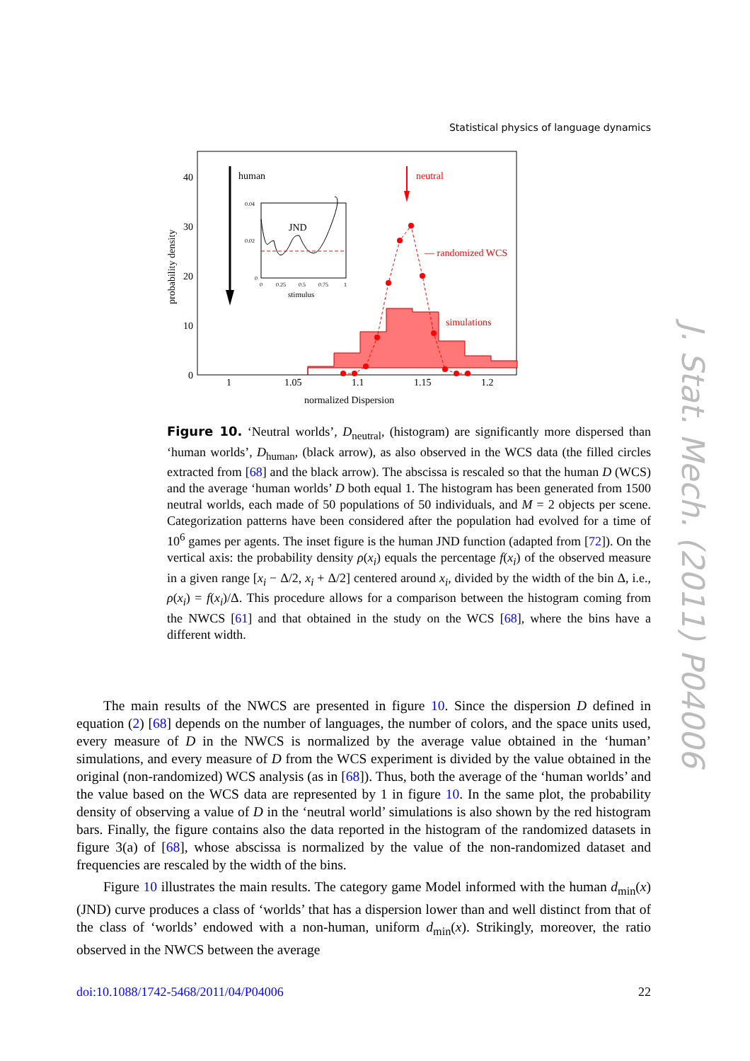Statistical physics of language dynamics
human
neutral
— randomized WCS
simulations
JND
stimulus
0.04
0.02
0
0
0.25
0.5
0.75
1
0
10
20
30
40
1
1.05
1.1
1.15
1.2
normalized Dispersion
probability density
Figure 10. ‘Neutral worlds’, D<sub>neutral</sub>, (histogram) are significantly more dispersed than ‘human worlds’, D<sub>human</sub>, (black arrow), as also observed in the WCS data (the filled circles extracted from [68] and the black arrow). The abscissa is rescaled so that the human D (WCS) and the average ‘human worlds’ D both equal 1. The histogram has been generated from 1500 neutral worlds, each made of 50 populations of 50 individuals, and M = 2 objects per scene. Categorization patterns have been considered after the population had evolved for a time of 10<sup>6</sup> games per agents. The inset figure is the human JND function (adapted from [72]). On the vertical axis: the probability density ρ(x<sub>i</sub>) equals the percentage f(x<sub>i</sub>) of the observed measure in a given range [x<sub>i</sub> − Δ/2, x<sub>i</sub> + Δ/2] centered around x<sub>i</sub>, divided by the width of the bin Δ, i.e., ρ(x<sub>i</sub>) = f(x<sub>i</sub>)/Δ. This procedure allows for a comparison between the histogram coming from the NWCS [61] and that obtained in the study on the WCS [68], where the bins have a different width.
The main results of the NWCS are presented in figure 10. Since the dispersion D defined in equation (2) [68] depends on the number of languages, the number of colors, and the space units used, every measure of D in the NWCS is normalized by the average value obtained in the ‘human’ simulations, and every measure of D from the WCS experiment is divided by the value obtained in the original (non-randomized) WCS analysis (as in [68]). Thus, both the average of the ‘human worlds’ and the value based on the WCS data are represented by 1 in figure 10. In the same plot, the probability density of observing a value of D in the ‘neutral world’ simulations is also shown by the red histogram bars. Finally, the figure contains also the data reported in the histogram of the randomized datasets in figure 3(a) of [68], whose abscissa is normalized by the value of the non-randomized dataset and frequencies are rescaled by the width of the bins.
Figure 10 illustrates the main results. The category game Model informed with the human d<sub>min</sub>(x) (JND) curve produces a class of ‘worlds’ that has a dispersion lower than and well distinct from that of the class of ‘worlds’ endowed with a non-human, uniform d<sub>min</sub>(x). Strikingly, moreover, the ratio observed in the NWCS between the average
doi:10.1088/1742-5468/2011/04/P04006 22
J. Stat. Mech. (2011) P04006